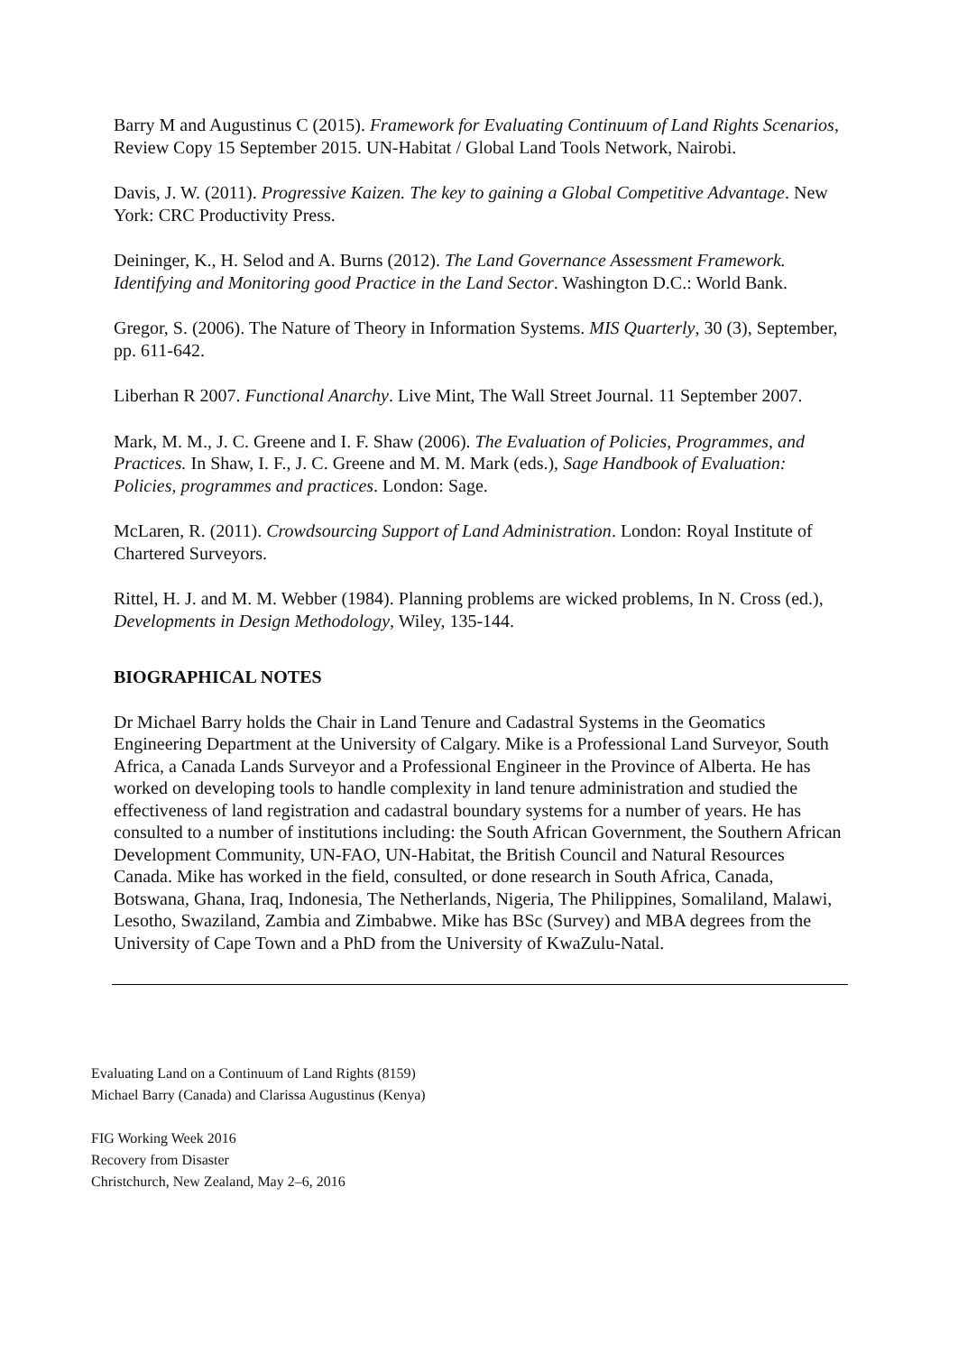Barry M and Augustinus C (2015). Framework for Evaluating Continuum of Land Rights Scenarios, Review Copy 15 September 2015. UN-Habitat / Global Land Tools Network, Nairobi.
Davis, J. W. (2011). Progressive Kaizen. The key to gaining a Global Competitive Advantage. New York: CRC Productivity Press.
Deininger, K., H. Selod and A. Burns (2012). The Land Governance Assessment Framework. Identifying and Monitoring good Practice in the Land Sector. Washington D.C.: World Bank.
Gregor, S. (2006). The Nature of Theory in Information Systems. MIS Quarterly, 30 (3), September, pp. 611-642.
Liberhan R 2007. Functional Anarchy. Live Mint, The Wall Street Journal. 11 September 2007.
Mark, M. M., J. C. Greene and I. F. Shaw (2006). The Evaluation of Policies, Programmes, and Practices. In Shaw, I. F., J. C. Greene and M. M. Mark (eds.), Sage Handbook of Evaluation: Policies, programmes and practices. London: Sage.
McLaren, R. (2011). Crowdsourcing Support of Land Administration. London: Royal Institute of Chartered Surveyors.
Rittel, H. J. and M. M. Webber (1984). Planning problems are wicked problems, In N. Cross (ed.), Developments in Design Methodology, Wiley, 135-144.
BIOGRAPHICAL NOTES
Dr Michael Barry holds the Chair in Land Tenure and Cadastral Systems in the Geomatics Engineering Department at the University of Calgary. Mike is a Professional Land Surveyor, South Africa, a Canada Lands Surveyor and a Professional Engineer in the Province of Alberta. He has worked on developing tools to handle complexity in land tenure administration and studied the effectiveness of land registration and cadastral boundary systems for a number of years. He has consulted to a number of institutions including: the South African Government, the Southern African Development Community, UN-FAO, UN-Habitat, the British Council and Natural Resources Canada. Mike has worked in the field, consulted, or done research in South Africa, Canada, Botswana, Ghana, Iraq, Indonesia, The Netherlands, Nigeria, The Philippines, Somaliland, Malawi, Lesotho, Swaziland, Zambia and Zimbabwe. Mike has BSc (Survey) and MBA degrees from the University of Cape Town and a PhD from the University of KwaZulu-Natal.
Evaluating Land on a Continuum of Land Rights (8159)
Michael Barry (Canada) and Clarissa Augustinus (Kenya)
FIG Working Week 2016
Recovery from Disaster
Christchurch, New Zealand, May 2–6, 2016